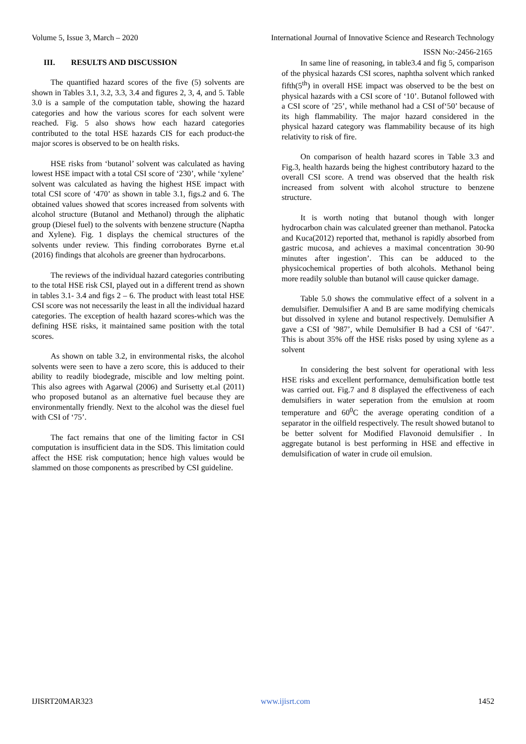Volume 5, Issue 3, March – 2020 International Journal of Innovative Science and Research Technology
ISSN No:-2456-2165
III. RESULTS AND DISCUSSION
The quantified hazard scores of the five (5) solvents are shown in Tables 3.1, 3.2, 3.3, 3.4 and figures 2, 3, 4, and 5. Table 3.0 is a sample of the computation table, showing the hazard categories and how the various scores for each solvent were reached. Fig. 5 also shows how each hazard categories contributed to the total HSE hazards CIS for each product-the major scores is observed to be on health risks.
HSE risks from ‘butanol’ solvent was calculated as having lowest HSE impact with a total CSI score of ‘230’, while ‘xylene’ solvent was calculated as having the highest HSE impact with total CSI score of ‘470’ as shown in table 3.1, figs.2 and 6. The obtained values showed that scores increased from solvents with alcohol structure (Butanol and Methanol) through the aliphatic group (Diesel fuel) to the solvents with benzene structure (Naptha and Xylene). Fig. 1 displays the chemical structures of the solvents under review. This finding corroborates Byrne et.al (2016) findings that alcohols are greener than hydrocarbons.
The reviews of the individual hazard categories contributing to the total HSE risk CSI, played out in a different trend as shown in tables 3.1- 3.4 and figs 2 – 6. The product with least total HSE CSI score was not necessarily the least in all the individual hazard categories. The exception of health hazard scores-which was the defining HSE risks, it maintained same position with the total scores.
As shown on table 3.2, in environmental risks, the alcohol solvents were seen to have a zero score, this is adduced to their ability to readily biodegrade, miscible and low melting point. This also agrees with Agarwal (2006) and Surisetty et.al (2011) who proposed butanol as an alternative fuel because they are environmentally friendly. Next to the alcohol was the diesel fuel with CSI of ‘75’.
The fact remains that one of the limiting factor in CSI computation is insufficient data in the SDS. This limitation could affect the HSE risk computation; hence high values would be slammed on those components as prescribed by CSI guideline.
In same line of reasoning, in table3.4 and fig 5, comparison of the physical hazards CSI scores, naphtha solvent which ranked fifth(5<sup>th</sup>) in overall HSE impact was observed to be the best on physical hazards with a CSI score of ‘10’. Butanol followed with a CSI score of ’25’, while methanol had a CSI of‘50’ because of its high flammability. The major hazard considered in the physical hazard category was flammability because of its high relativity to risk of fire.
On comparison of health hazard scores in Table 3.3 and Fig.3, health hazards being the highest contributory hazard to the overall CSI score. A trend was observed that the health risk increased from solvent with alcohol structure to benzene structure.
It is worth noting that butanol though with longer hydrocarbon chain was calculated greener than methanol. Patocka and Kuca(2012) reported that, methanol is rapidly absorbed from gastric mucosa, and achieves a maximal concentration 30-90 minutes after ingestion’. This can be adduced to the physicochemical properties of both alcohols. Methanol being more readily soluble than butanol will cause quicker damage.
Table 5.0 shows the commulative effect of a solvent in a demulsifier. Demulsifier A and B are same modifying chemicals but dissolved in xylene and butanol respectively. Demulsifier A gave a CSI of ’987’, while Demulsifier B had a CSI of ‘647’. This is about 35% off the HSE risks posed by using xylene as a solvent
In considering the best solvent for operational with less HSE risks and excellent performance, demulsification bottle test was carried out. Fig.7 and 8 displayed the effectiveness of each demulsifiers in water seperation from the emulsion at room temperature and 60<sup>0</sup>C the average operating condition of a separator in the oilfield respectively. The result showed butanol to be better solvent for Modified Flavonoid demulsifier . In aggregate butanol is best performing in HSE and effective in demulsification of water in crude oil emulsion.
IJISRT20MAR323 www.ijisrt.com 1452